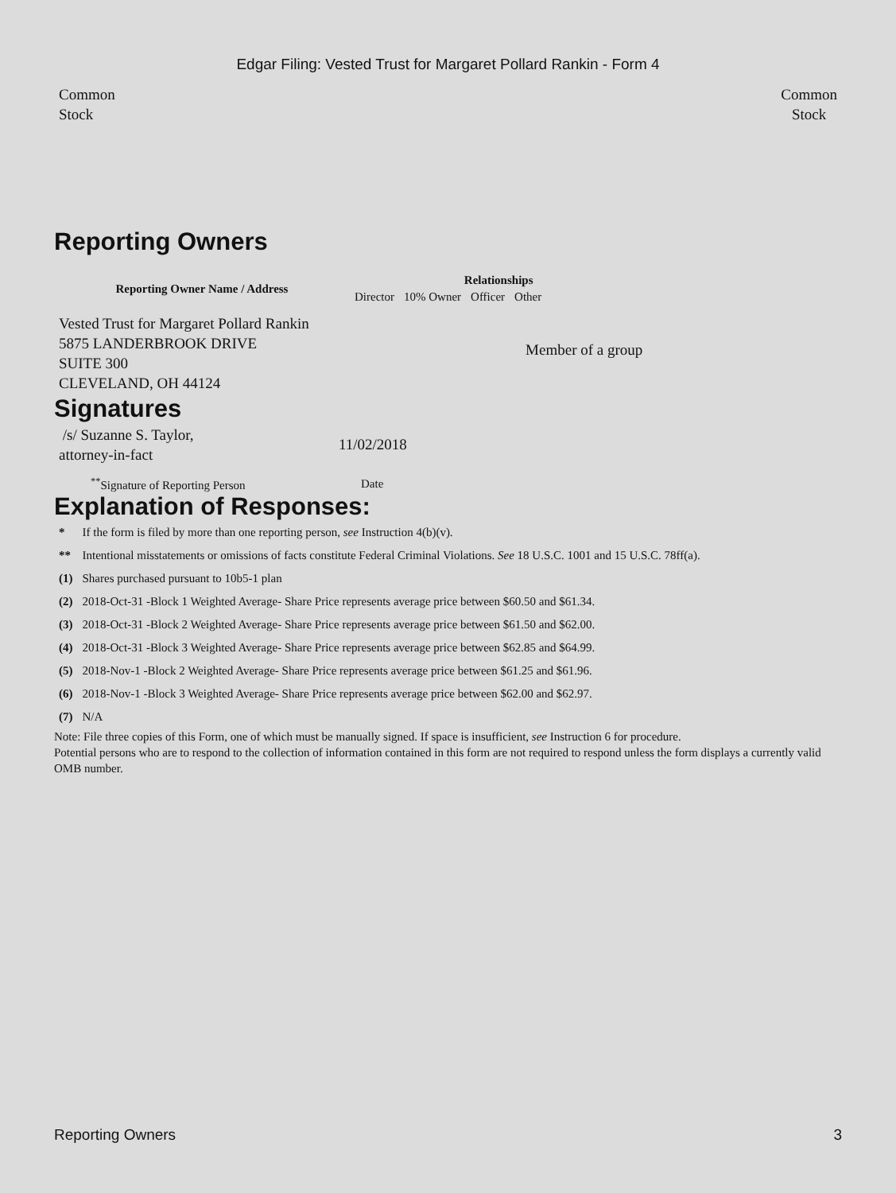Edgar Filing: Vested Trust for Margaret Pollard Rankin - Form 4
Common
Stock
Common
Stock
Reporting Owners
| Reporting Owner Name / Address | Relationships | | | |
| --- | --- | --- | --- | --- |
| | Director | 10% Owner | Officer | Other |
| Vested Trust for Margaret Pollard Rankin 5875 LANDERBROOK DRIVE SUITE 300 CLEVELAND, OH 44124 | | | | Member of a group |
Signatures
| /s/ Suzanne S. Taylor, attorney-in-fact | 11/02/2018 |
| <sup>**</sup> Signature of Reporting Person | Date |
Explanation of Responses:
| * | If the form is filed by more than one reporting person, see Instruction 4(b)(v). |
| ** | Intentional misstatements or omissions of facts constitute Federal Criminal Violations. See 18 U.S.C. 1001 and 15 U.S.C. 78ff(a). |
| (1) | Shares purchased pursuant to 10b5-1 plan |
| (2) | 2018-Oct-31 -Block 1 Weighted Average- Share Price represents average price between $60.50 and $61.34. |
| (3) | 2018-Oct-31 -Block 2 Weighted Average- Share Price represents average price between $61.50 and $62.00. |
| (4) | 2018-Oct-31 -Block 3 Weighted Average- Share Price represents average price between $62.85 and $64.99. |
| (5) | 2018-Nov-1 -Block 2 Weighted Average- Share Price represents average price between $61.25 and $61.96. |
| (6) | 2018-Nov-1 -Block 3 Weighted Average- Share Price represents average price between $62.00 and $62.97. |
| (7) | N/A |
Note: File three copies of this Form, one of which must be manually signed. If space is insufficient, see Instruction 6 for procedure.
Potential persons who are to respond to the collection of information contained in this form are not required to respond unless the form displays a currently valid OMB number.
Reporting Owners 3